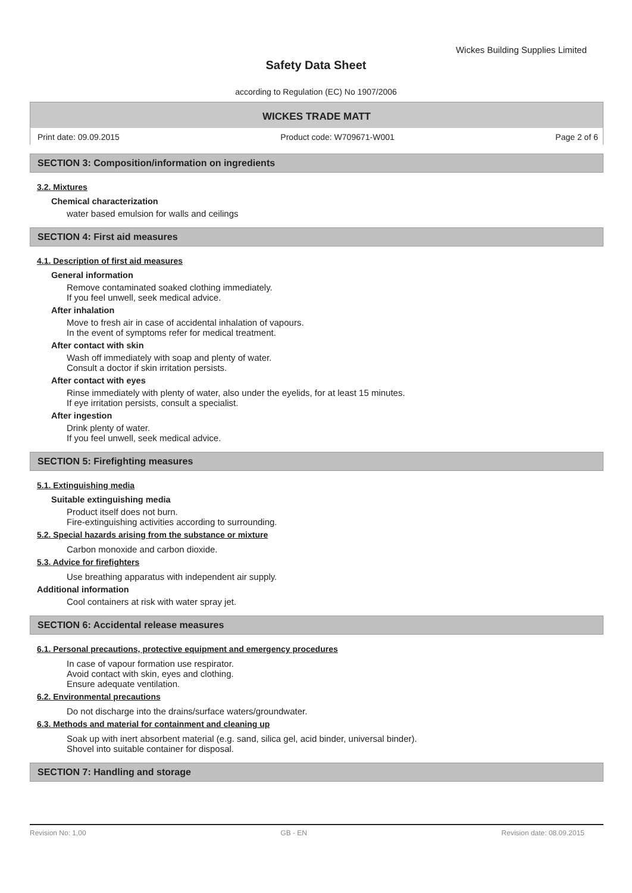Wickes Building Supplies Limited
Safety Data Sheet
according to Regulation (EC) No 1907/2006
WICKES TRADE MATT
Print date: 09.09.2015 Product code: W709671-W001 Page 2 of 6
SECTION 3: Composition/information on ingredients
3.2. Mixtures
Chemical characterization
water based emulsion for walls and ceilings
SECTION 4: First aid measures
4.1. Description of first aid measures
General information
Remove contaminated soaked clothing immediately.
If you feel unwell, seek medical advice.
After inhalation
Move to fresh air in case of accidental inhalation of vapours.
In the event of symptoms refer for medical treatment.
After contact with skin
Wash off immediately with soap and plenty of water.
Consult a doctor if skin irritation persists.
After contact with eyes
Rinse immediately with plenty of water, also under the eyelids, for at least 15 minutes.
If eye irritation persists, consult a specialist.
After ingestion
Drink plenty of water.
If you feel unwell, seek medical advice.
SECTION 5: Firefighting measures
5.1. Extinguishing media
Suitable extinguishing media
Product itself does not burn.
Fire-extinguishing activities according to surrounding.
5.2. Special hazards arising from the substance or mixture
Carbon monoxide and carbon dioxide.
5.3. Advice for firefighters
Use breathing apparatus with independent air supply.
Additional information
Cool containers at risk with water spray jet.
SECTION 6: Accidental release measures
6.1. Personal precautions, protective equipment and emergency procedures
In case of vapour formation use respirator.
Avoid contact with skin, eyes and clothing.
Ensure adequate ventilation.
6.2. Environmental precautions
Do not discharge into the drains/surface waters/groundwater.
6.3. Methods and material for containment and cleaning up
Soak up with inert absorbent material (e.g. sand, silica gel, acid binder, universal binder).
Shovel into suitable container for disposal.
SECTION 7: Handling and storage
Revision No: 1,00 GB - EN Revision date: 08.09.2015